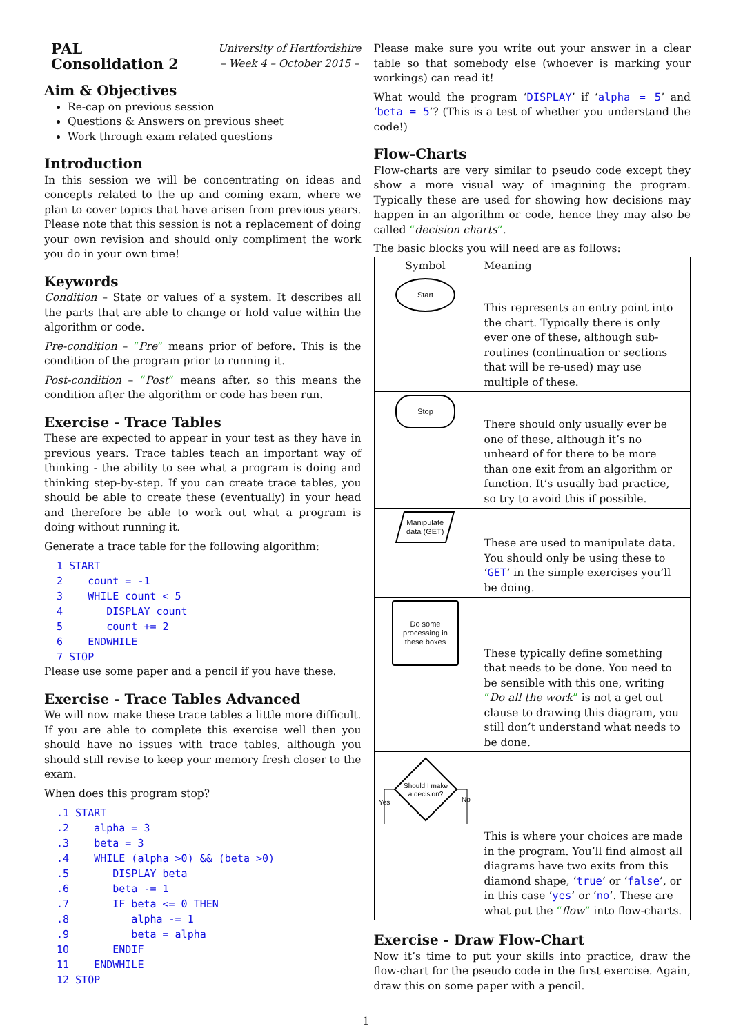PAL
Consolidation 2
University of Hertfordshire
– Week 4 – October 2015 –
Aim & Objectives
Re-cap on previous session
Questions & Answers on previous sheet
Work through exam related questions
Introduction
In this session we will be concentrating on ideas and concepts related to the up and coming exam, where we plan to cover topics that have arisen from previous years. Please note that this session is not a replacement of doing your own revision and should only compliment the work you do in your own time!
Keywords
Condition – State or values of a system. It describes all the parts that are able to change or hold value within the algorithm or code.
Pre-condition – “Pre” means prior of before. This is the condition of the program prior to running it.
Post-condition – “Post” means after, so this means the condition after the algorithm or code has been run.
Exercise - Trace Tables
These are expected to appear in your test as they have in previous years. Trace tables teach an important way of thinking - the ability to see what a program is doing and thinking step-by-step. If you can create trace tables, you should be able to create these (eventually) in your head and therefore be able to work out what a program is doing without running it.
Generate a trace table for the following algorithm:
1 START 2 count = -1 3 WHILE count < 5 4 DISPLAY count 5 count += 2 6 ENDWHILE 7 STOP
Please use some paper and a pencil if you have these.
Exercise - Trace Tables Advanced
We will now make these trace tables a little more difficult. If you are able to complete this exercise well then you should have no issues with trace tables, although you should still revise to keep your memory fresh closer to the exam.
When does this program stop?
.1 START .2 alpha = 3 .3 beta = 3 .4 WHILE (alpha >0) && (beta >0) .5 DISPLAY beta .6 beta -= 1 .7 IF beta <= 0 THEN .8 alpha -= 1 .9 beta = alpha 10 ENDIF 11 ENDWHILE 12 STOP
Please make sure you write out your answer in a clear table so that somebody else (whoever is marking your workings) can read it!
What would the program ‘DISPLAY’ if ‘alpha = 5’ and ‘beta = 5’? (This is a test of whether you understand the code!)
Flow-Charts
Flow-charts are very similar to pseudo code except they show a more visual way of imagining the program. Typically these are used for showing how decisions may happen in an algorithm or code, hence they may also be called “decision charts”.
The basic blocks you will need are as follows:
| Symbol | Meaning |
| --- | --- |
| Start | This represents an entry point into the chart. Typically there is only ever one of these, although sub-routines (continuation or sections that will be re-used) may use multiple of these. |
| Stop | There should only usually ever be one of these, although it’s no unheard of for there to be more than one exit from an algorithm or function. It’s usually bad practice, so try to avoid this if possible. |
| Manipulate data (GET) | These are used to manipulate data. You should only be using these to ‘ GET ’ in the simple exercises you’ll be doing. |
| Do some processing in these boxes | These typically define something that needs to be done. You need to be sensible with this one, writing “ Do all the work ” is not a get out clause to drawing this diagram, you still don’t understand what needs to be done. |
| Should I make a decision? Yes No | This is where your choices are made in the program. You’ll find almost all diagrams have two exits from this diamond shape, ‘ true ’ or ‘ false ’, or in this case ‘ yes ’ or ‘ no ’. These are what put the “ flow ” into flow-charts. |
Exercise - Draw Flow-Chart
Now it’s time to put your skills into practice, draw the flow-chart for the pseudo code in the first exercise. Again, draw this on some paper with a pencil.
1